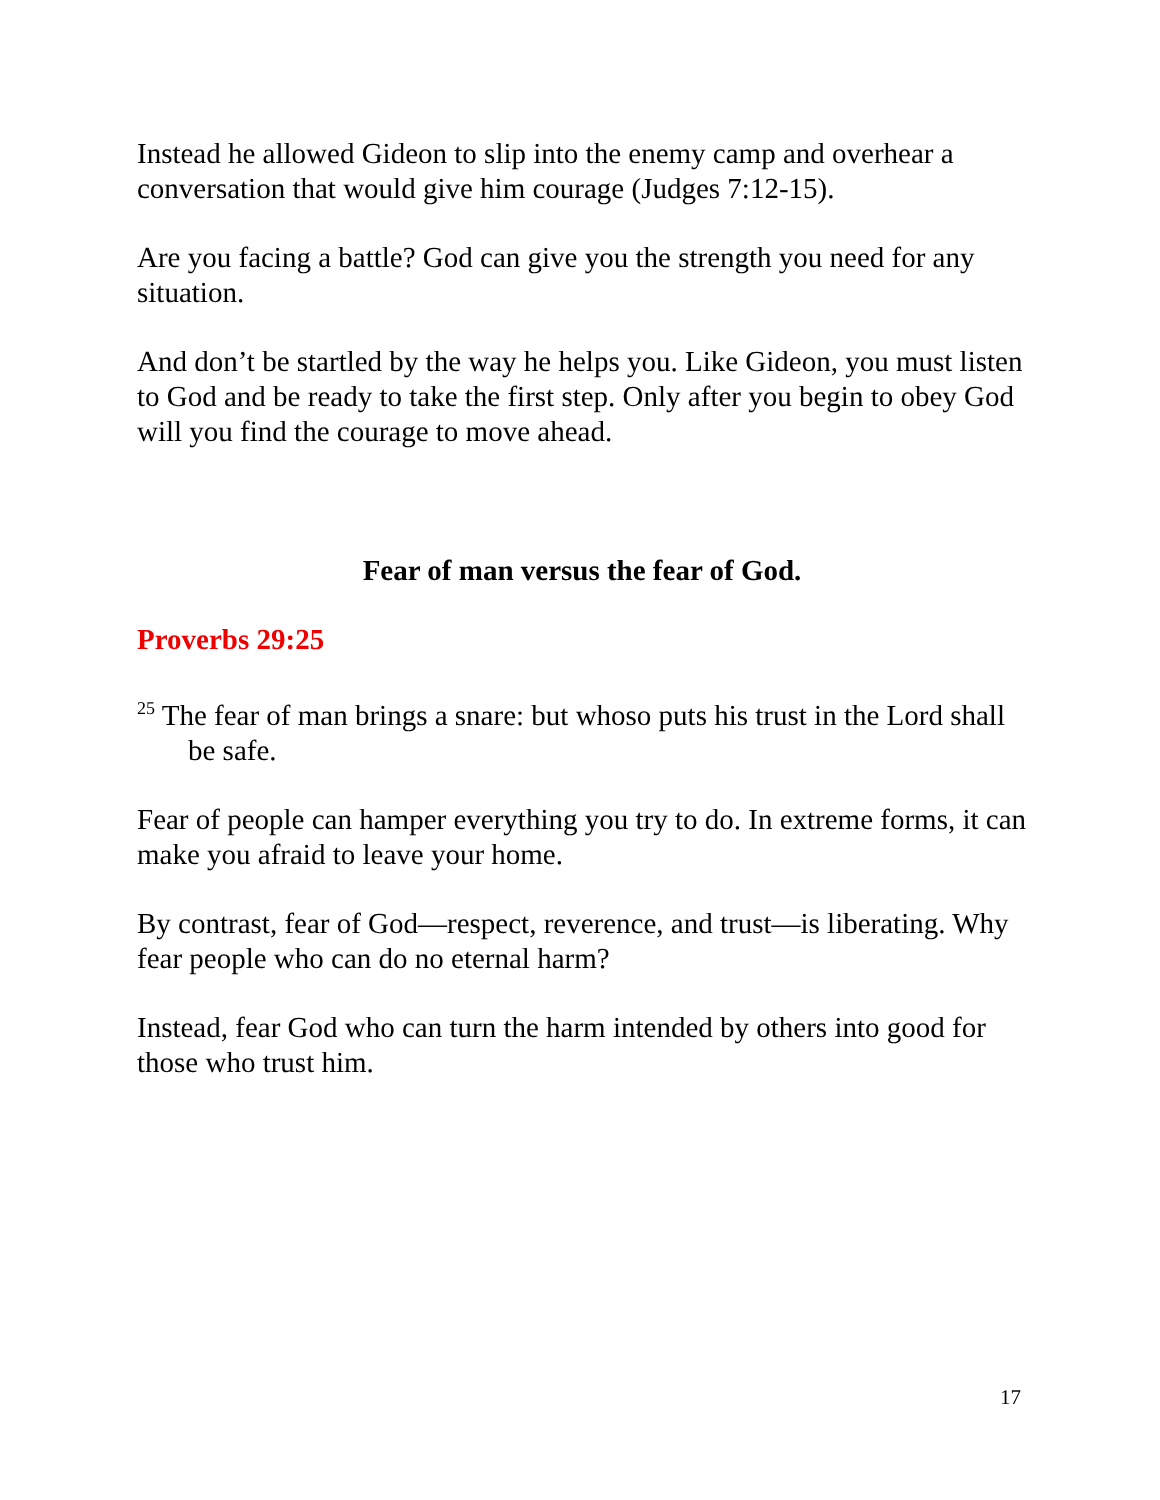Instead he allowed Gideon to slip into the enemy camp and overhear a conversation that would give him courage (Judges 7:12-15).
Are you facing a battle? God can give you the strength you need for any situation.
And don’t be startled by the way he helps you. Like Gideon, you must listen to God and be ready to take the first step. Only after you begin to obey God will you find the courage to move ahead.
Fear of man versus the fear of God.
Proverbs 29:25
<sup>25</sup> The fear of man brings a snare: but whoso puts his trust in the Lord shall be safe.
Fear of people can hamper everything you try to do. In extreme forms, it can make you afraid to leave your home.
By contrast, fear of God—respect, reverence, and trust—is liberating. Why fear people who can do no eternal harm?
Instead, fear God who can turn the harm intended by others into good for those who trust him.
17